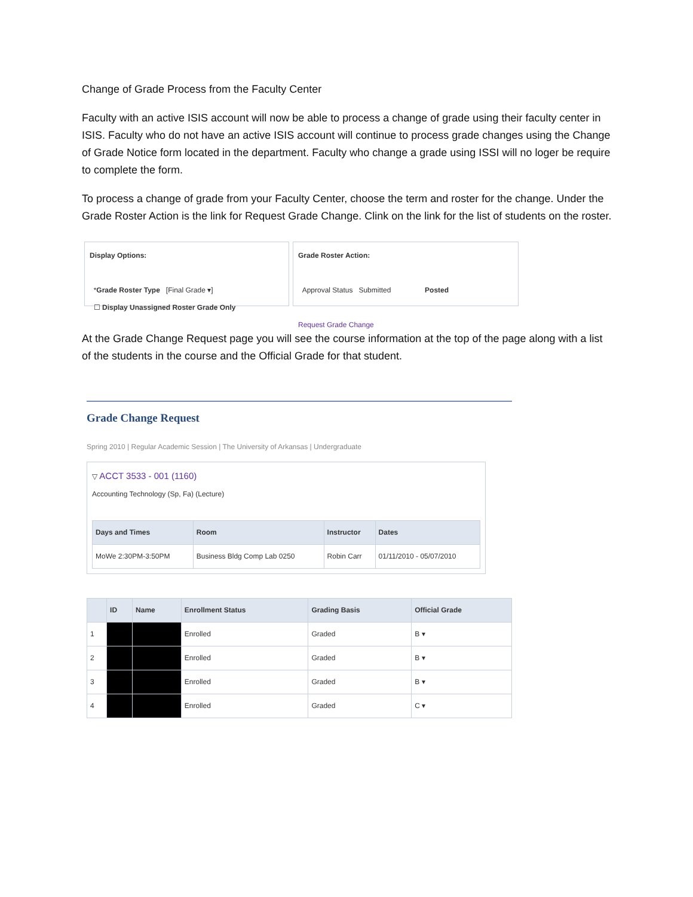Change of Grade Process from the Faculty Center
Faculty with an active ISIS account will now be able to process a change of grade using their faculty center in ISIS. Faculty who do not have an active ISIS account will continue to process grade changes using the Change of Grade Notice form located in the department. Faculty who change a grade using ISSI will no loger be require to complete the form.
To process a change of grade from your Faculty Center, choose the term and roster for the change. Under the Grade Roster Action is the link for Request Grade Change. Clink on the link for the list of students on the roster.
Display Options:
*Grade Roster Type [Final Grade ▾]
☐ Display Unassigned Roster Grade Only
Grade Roster Action:
Approval Status Submitted Posted
Request Grade Change
At the Grade Change Request page you will see the course information at the top of the page along with a list of the students in the course and the Official Grade for that student.
Grade Change Request
Spring 2010 | Regular Academic Session | The University of Arkansas | Undergraduate
▽ ACCT 3533 - 001 (1160)
Accounting Technology (Sp, Fa) (Lecture)
| Days and Times | Room | Instructor | Dates |
| --- | --- | --- | --- |
| MoWe 2:30PM-3:50PM | Business Bldg Comp Lab 0250 | Robin Carr | 01/11/2010 - 05/07/2010 |
| | ID | Name | Enrollment Status | Grading Basis | Official Grade |
| --- | --- | --- | --- | --- | --- |
| 1 | | | Enrolled | Graded | B ▾ |
| 2 | | | Enrolled | Graded | B ▾ |
| 3 | | | Enrolled | Graded | B ▾ |
| 4 | | | Enrolled | Graded | C ▾ |